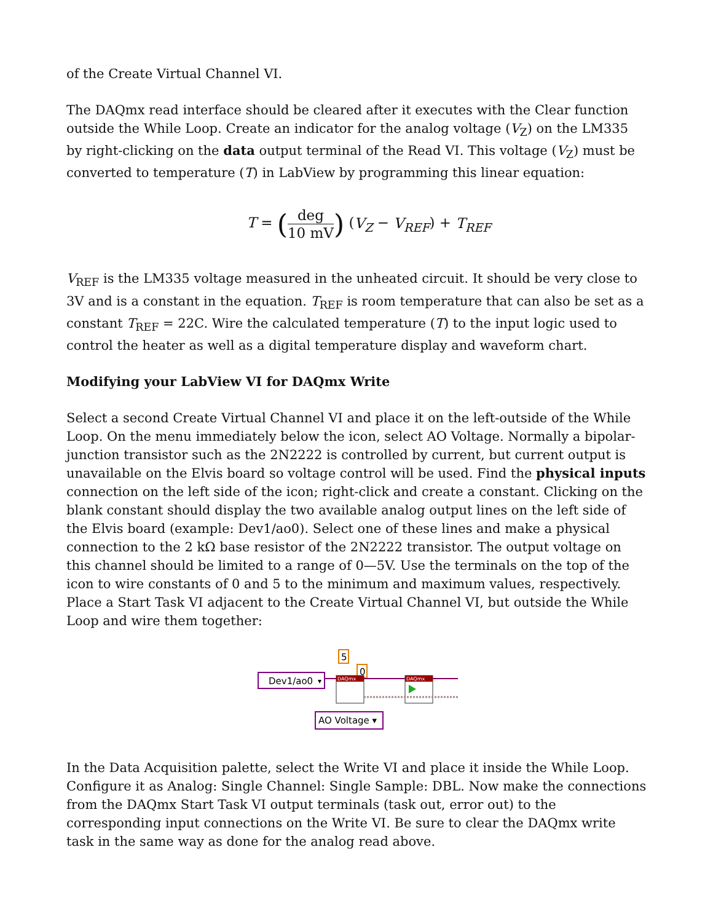of the Create Virtual Channel VI.
The DAQmx read interface should be cleared after it executes with the Clear function outside the While Loop. Create an indicator for the analog voltage (V<sub>Z</sub>) on the LM335 by right-clicking on the data output terminal of the Read VI. This voltage (V<sub>Z</sub>) must be converted to temperature (T) in LabView by programming this linear equation:
T = (deg 10 mV) (V<sub>Z</sub> − V<sub>REF</sub>) + T<sub>REF</sub>
V<sub>REF</sub> is the LM335 voltage measured in the unheated circuit. It should be very close to 3V and is a constant in the equation. T<sub>REF</sub> is room temperature that can also be set as a constant T<sub>REF</sub> = 22C. Wire the calculated temperature (T) to the input logic used to control the heater as well as a digital temperature display and waveform chart.
Modifying your LabView VI for DAQmx Write
Select a second Create Virtual Channel VI and place it on the left-outside of the While Loop. On the menu immediately below the icon, select AO Voltage. Normally a bipolar-junction transistor such as the 2N2222 is controlled by current, but current output is unavailable on the Elvis board so voltage control will be used. Find the physical inputs connection on the left side of the icon; right-click and create a constant. Clicking on the blank constant should display the two available analog output lines on the left side of the Elvis board (example: Dev1/ao0). Select one of these lines and make a physical connection to the 2 kΩ base resistor of the 2N2222 transistor. The output voltage on this channel should be limited to a range of 0—5V. Use the terminals on the top of the icon to wire constants of 0 and 5 to the minimum and maximum values, respectively. Place a Start Task VI adjacent to the Create Virtual Channel VI, but outside the While Loop and wire them together:
5
0
Dev1/ao0
▾
DAQmx
DAQmx
AO Voltage ▾
In the Data Acquisition palette, select the Write VI and place it inside the While Loop. Configure it as Analog: Single Channel: Single Sample: DBL. Now make the connections from the DAQmx Start Task VI output terminals (task out, error out) to the corresponding input connections on the Write VI. Be sure to clear the DAQmx write task in the same way as done for the analog read above.